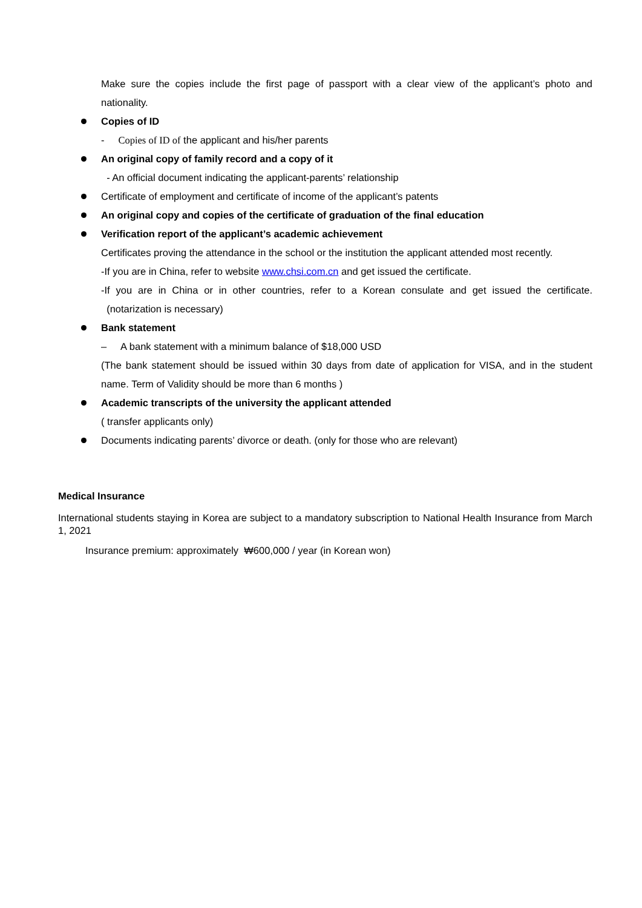Make sure the copies include the first page of passport with a clear view of the applicant’s photo and nationality.
Copies of ID
- Copies of ID of the applicant and his/her parents
An original copy of family record and a copy of it
- An official document indicating the applicant-parents’ relationship
Certificate of employment and certificate of income of the applicant’s patents
An original copy and copies of the certificate of graduation of the final education
Verification report of the applicant’s academic achievement
Certificates proving the attendance in the school or the institution the applicant attended most recently.
-If you are in China, refer to website www.chsi.com.cn and get issued the certificate.
-If you are in China or in other countries, refer to a Korean consulate and get issued the certificate. (notarization is necessary)
Bank statement
– A bank statement with a minimum balance of $18,000 USD
(The bank statement should be issued within 30 days from date of application for VISA, and in the student name. Term of Validity should be more than 6 months )
Academic transcripts of the university the applicant attended
( transfer applicants only)
Documents indicating parents’ divorce or death. (only for those who are relevant)
Medical Insurance
International students staying in Korea are subject to a mandatory subscription to National Health Insurance from March 1, 2021
Insurance premium: approximately ₩600,000 / year (in Korean won)